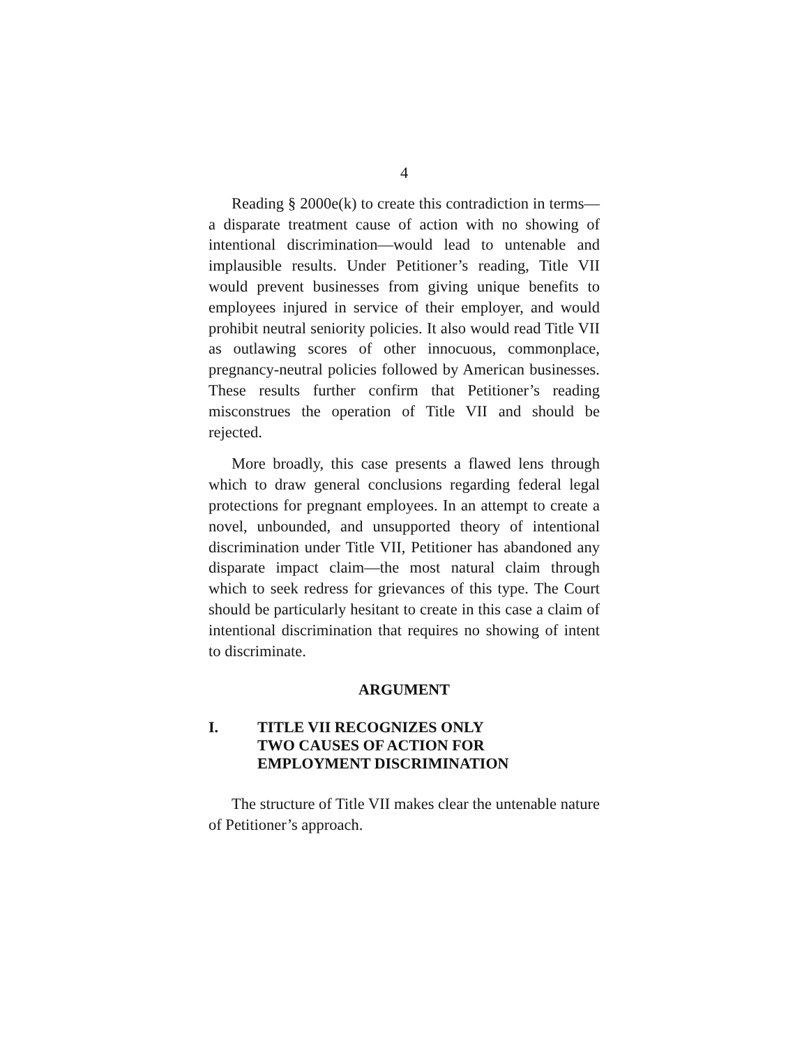4
Reading § 2000e(k) to create this contradiction in terms—a disparate treatment cause of action with no showing of intentional discrimination—would lead to untenable and implausible results. Under Petitioner’s reading, Title VII would prevent businesses from giving unique benefits to employees injured in service of their employer, and would prohibit neutral seniority policies. It also would read Title VII as outlawing scores of other innocuous, commonplace, pregnancy-neutral policies followed by American businesses. These results further confirm that Petitioner’s reading misconstrues the operation of Title VII and should be rejected.
More broadly, this case presents a flawed lens through which to draw general conclusions regarding federal legal protections for pregnant employees. In an attempt to create a novel, unbounded, and unsupported theory of intentional discrimination under Title VII, Petitioner has abandoned any disparate impact claim—the most natural claim through which to seek redress for grievances of this type. The Court should be particularly hesitant to create in this case a claim of intentional discrimination that requires no showing of intent to discriminate.
ARGUMENT
I. TITLE VII RECOGNIZES ONLY
TWO CAUSES OF ACTION FOR
EMPLOYMENT DISCRIMINATION
The structure of Title VII makes clear the untenable nature of Petitioner’s approach.